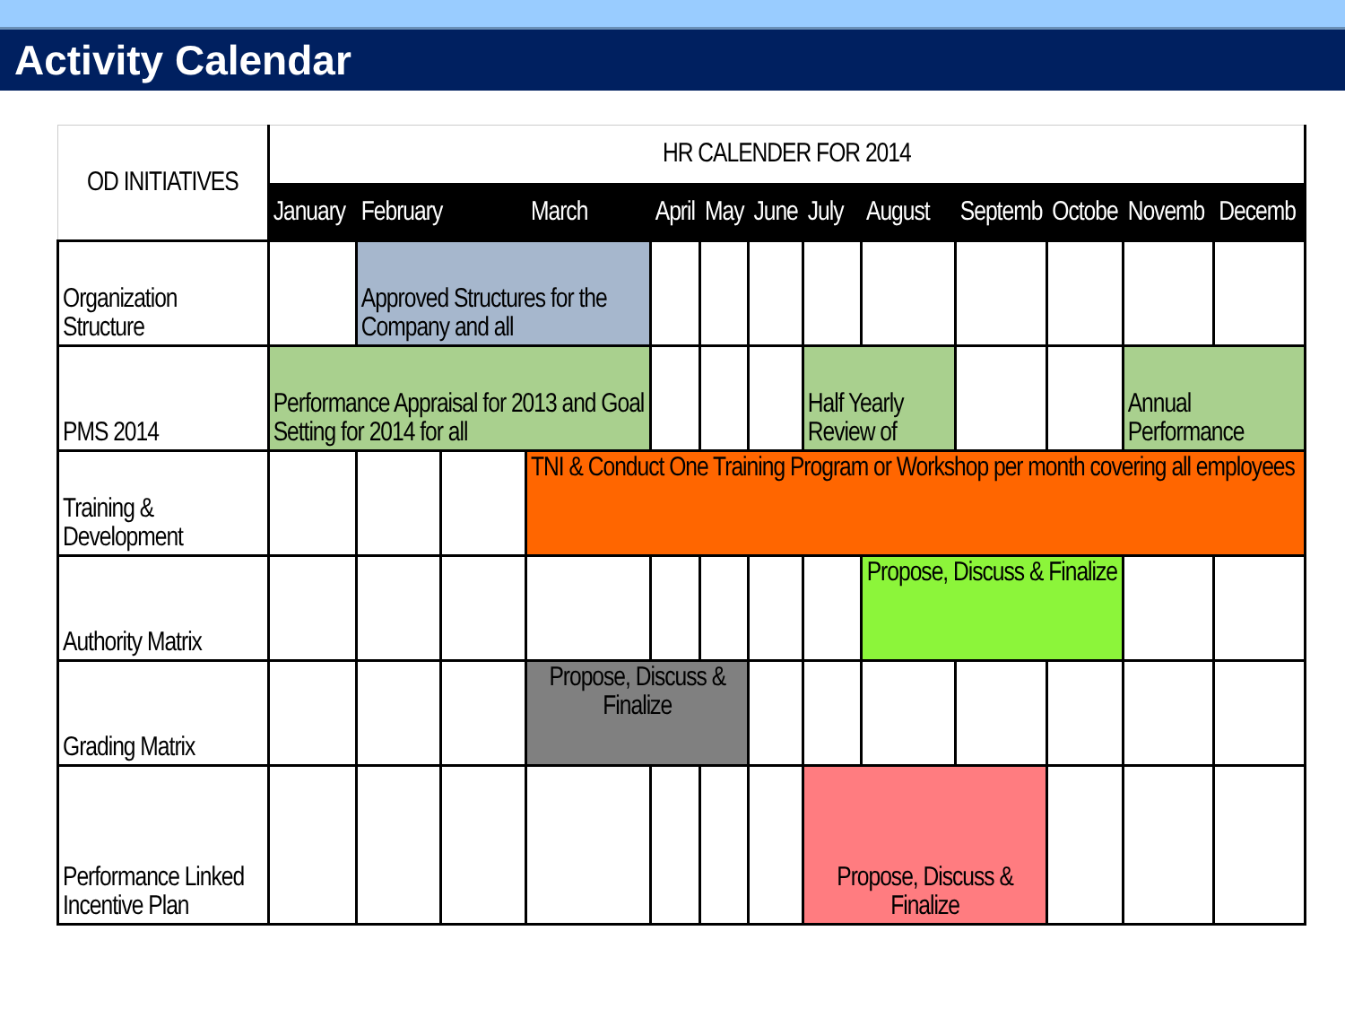Activity Calendar
| OD INITIATIVES | HR CALENDER FOR 2014 | | | | | | | | | | | | | |
| --- | --- | --- | --- | --- | --- | --- | --- | --- | --- | --- | --- | --- | --- | --- |
| | January | February | | March | April | May | June | July | August | Septemb | Octobe | Novemb | Decemb | |
| Organization Structure | | Approved Structures for the Company and all | | | | | | | | | | | | |
| PMS 2014 | Performance Appraisal for 2013 and Goal Setting for 2014 for all | | | | | | | Half Yearly Review of | | | | Annual Performance | | |
| Training & Development | | | | TNI & Conduct One Training Program or Workshop per month covering all employees | | | | | | | | | | |
| Authority Matrix | | | | | | | | | Propose, Discuss & Finalize | | | | | |
| Grading Matrix | | | | Propose, Discuss & Finalize | | | | | | | | | | |
| Performance Linked Incentive Plan | | | | | | | | Propose, Discuss & Finalize | | | | | | |